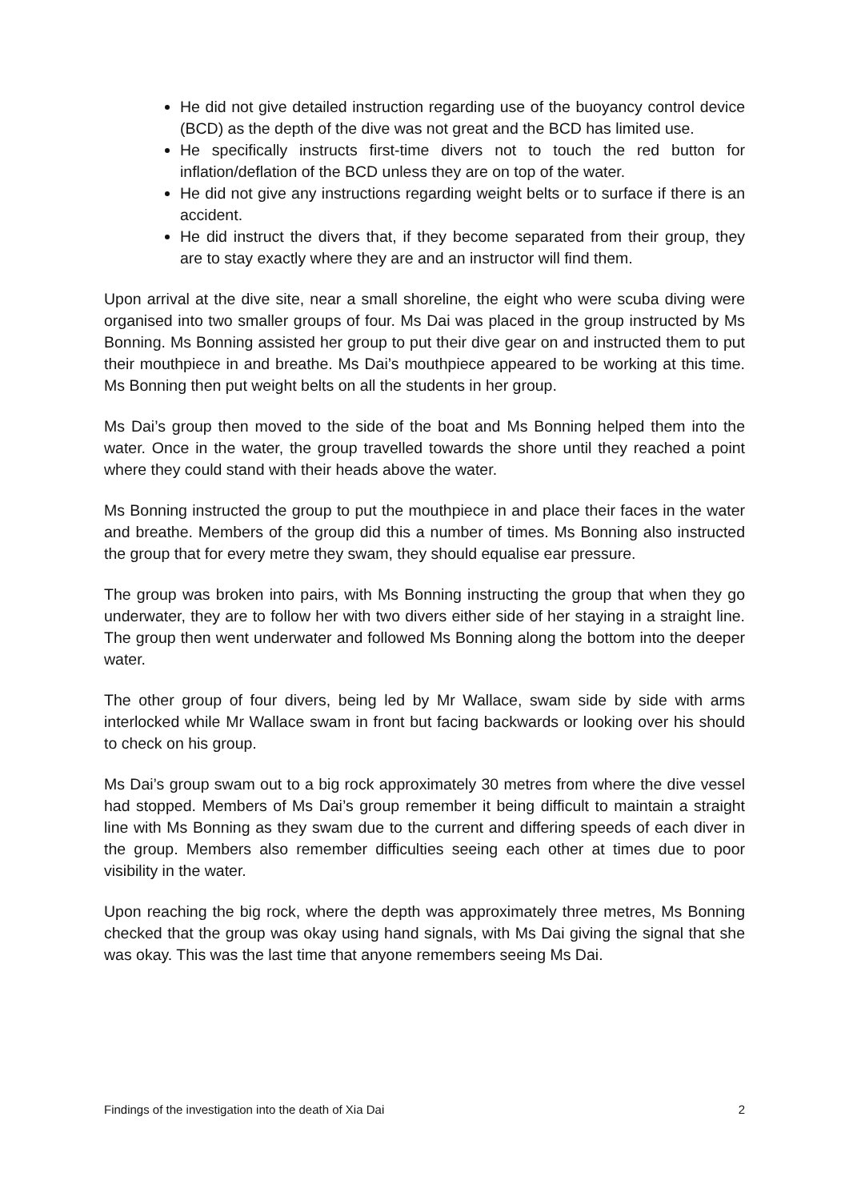He did not give detailed instruction regarding use of the buoyancy control device (BCD) as the depth of the dive was not great and the BCD has limited use.
He specifically instructs first-time divers not to touch the red button for inflation/deflation of the BCD unless they are on top of the water.
He did not give any instructions regarding weight belts or to surface if there is an accident.
He did instruct the divers that, if they become separated from their group, they are to stay exactly where they are and an instructor will find them.
Upon arrival at the dive site, near a small shoreline, the eight who were scuba diving were organised into two smaller groups of four. Ms Dai was placed in the group instructed by Ms Bonning. Ms Bonning assisted her group to put their dive gear on and instructed them to put their mouthpiece in and breathe. Ms Dai’s mouthpiece appeared to be working at this time. Ms Bonning then put weight belts on all the students in her group.
Ms Dai’s group then moved to the side of the boat and Ms Bonning helped them into the water. Once in the water, the group travelled towards the shore until they reached a point where they could stand with their heads above the water.
Ms Bonning instructed the group to put the mouthpiece in and place their faces in the water and breathe. Members of the group did this a number of times. Ms Bonning also instructed the group that for every metre they swam, they should equalise ear pressure.
The group was broken into pairs, with Ms Bonning instructing the group that when they go underwater, they are to follow her with two divers either side of her staying in a straight line. The group then went underwater and followed Ms Bonning along the bottom into the deeper water.
The other group of four divers, being led by Mr Wallace, swam side by side with arms interlocked while Mr Wallace swam in front but facing backwards or looking over his should to check on his group.
Ms Dai’s group swam out to a big rock approximately 30 metres from where the dive vessel had stopped. Members of Ms Dai’s group remember it being difficult to maintain a straight line with Ms Bonning as they swam due to the current and differing speeds of each diver in the group. Members also remember difficulties seeing each other at times due to poor visibility in the water.
Upon reaching the big rock, where the depth was approximately three metres, Ms Bonning checked that the group was okay using hand signals, with Ms Dai giving the signal that she was okay. This was the last time that anyone remembers seeing Ms Dai.
Findings of the investigation into the death of Xia Dai 2